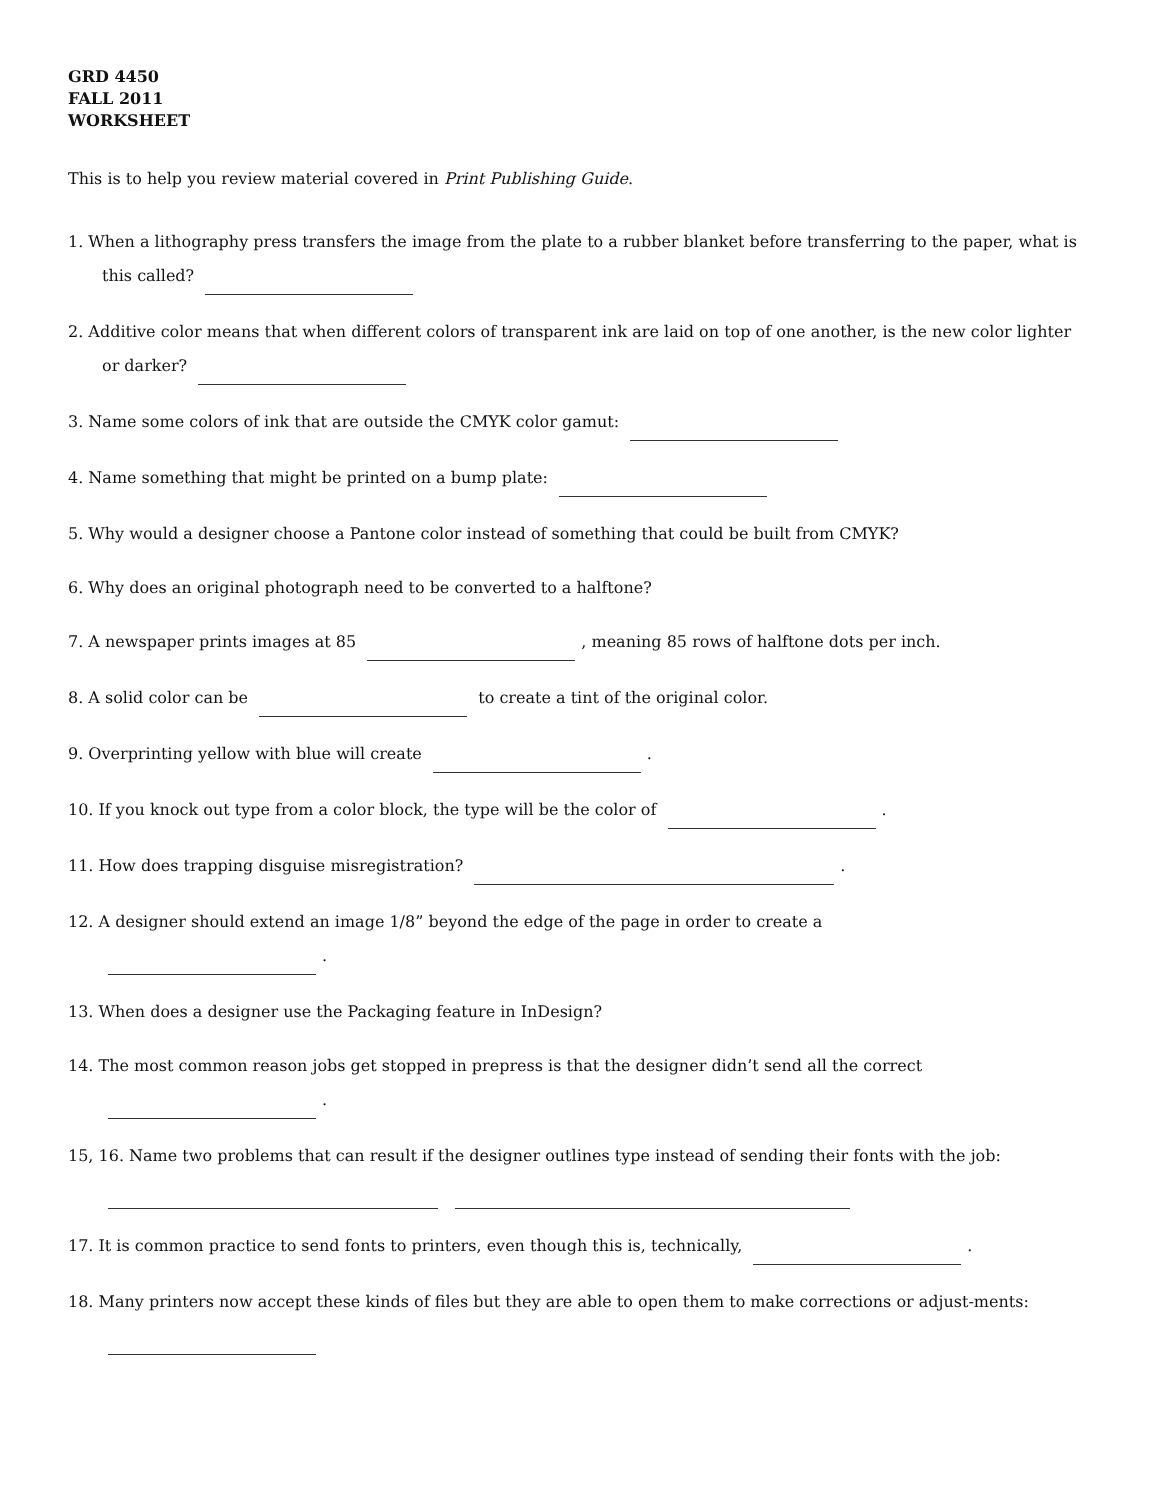GRD 4450
FALL 2011
WORKSHEET
This is to help you review material covered in Print Publishing Guide.
1. When a lithography press transfers the image from the plate to a rubber blanket before transferring to the paper, what is this called?
2. Additive color means that when different colors of transparent ink are laid on top of one another, is the new color lighter or darker?
3. Name some colors of ink that are outside the CMYK color gamut:
4. Name something that might be printed on a bump plate:
5. Why would a designer choose a Pantone color instead of something that could be built from CMYK?
6. Why does an original photograph need to be converted to a halftone?
7. A newspaper prints images at 85 , meaning 85 rows of halftone dots per inch.
8. A solid color can be to create a tint of the original color.
9. Overprinting yellow with blue will create .
10. If you knock out type from a color block, the type will be the color of .
11. How does trapping disguise misregistration? .
12. A designer should extend an image 1/8” beyond the edge of the page in order to create a
.
13. When does a designer use the Packaging feature in InDesign?
14. The most common reason jobs get stopped in prepress is that the designer didn’t send all the correct
.
15, 16. Name two problems that can result if the designer outlines type instead of sending their fonts with the job:
17. It is common practice to send fonts to printers, even though this is, technically, .
18. Many printers now accept these kinds of files but they are able to open them to make corrections or adjust-ments: